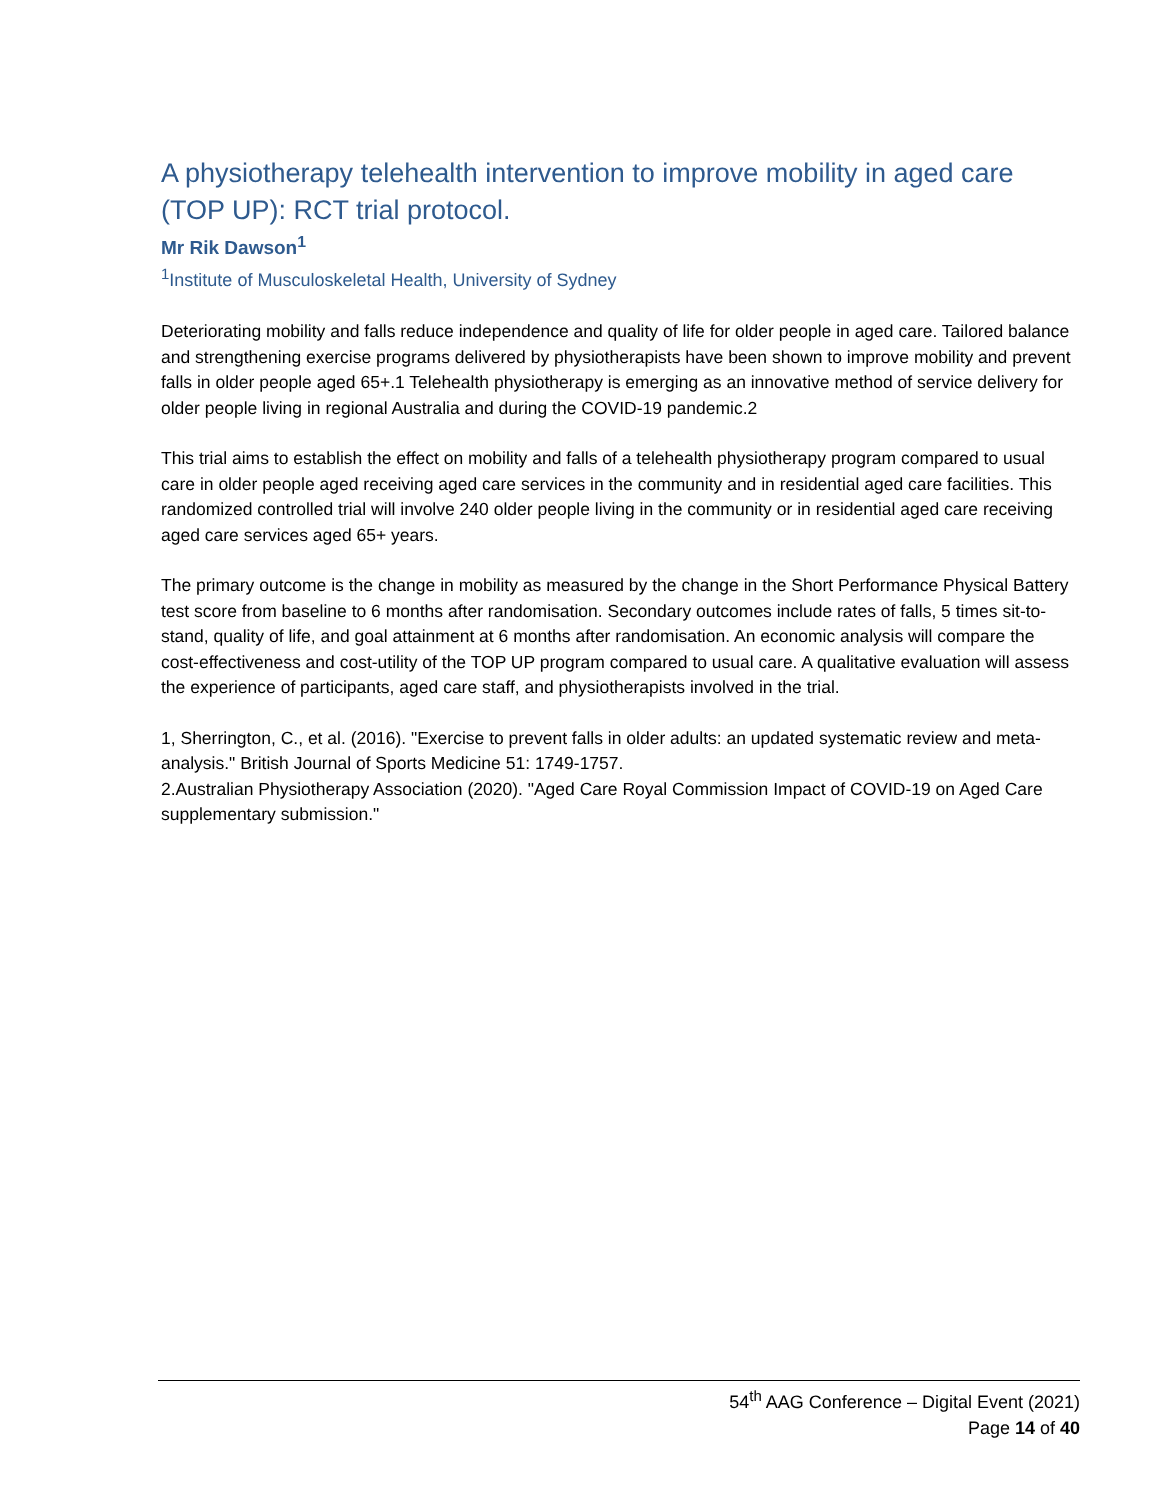A physiotherapy telehealth intervention to improve mobility in aged care (TOP UP): RCT trial protocol.
Mr Rik Dawson<sup>1</sup>
<sup>1</sup> Institute of Musculoskeletal Health, University of Sydney
Deteriorating mobility and falls reduce independence and quality of life for older people in aged care. Tailored balance and strengthening exercise programs delivered by physiotherapists have been shown to improve mobility and prevent falls in older people aged 65+.1 Telehealth physiotherapy is emerging as an innovative method of service delivery for older people living in regional Australia and during the COVID-19 pandemic.2
This trial aims to establish the effect on mobility and falls of a telehealth physiotherapy program compared to usual care in older people aged receiving aged care services in the community and in residential aged care facilities. This randomized controlled trial will involve 240 older people living in the community or in residential aged care receiving aged care services aged 65+ years.
The primary outcome is the change in mobility as measured by the change in the Short Performance Physical Battery test score from baseline to 6 months after randomisation. Secondary outcomes include rates of falls, 5 times sit-to-stand, quality of life, and goal attainment at 6 months after randomisation. An economic analysis will compare the cost-effectiveness and cost-utility of the TOP UP program compared to usual care. A qualitative evaluation will assess the experience of participants, aged care staff, and physiotherapists involved in the trial.
1, Sherrington, C., et al. (2016). "Exercise to prevent falls in older adults: an updated systematic review and meta-analysis." British Journal of Sports Medicine 51: 1749-1757.
2.Australian Physiotherapy Association (2020). "Aged Care Royal Commission Impact of COVID-19 on Aged Care supplementary submission."
54<sup>th</sup> AAG Conference – Digital Event (2021)
Page 14 of 40